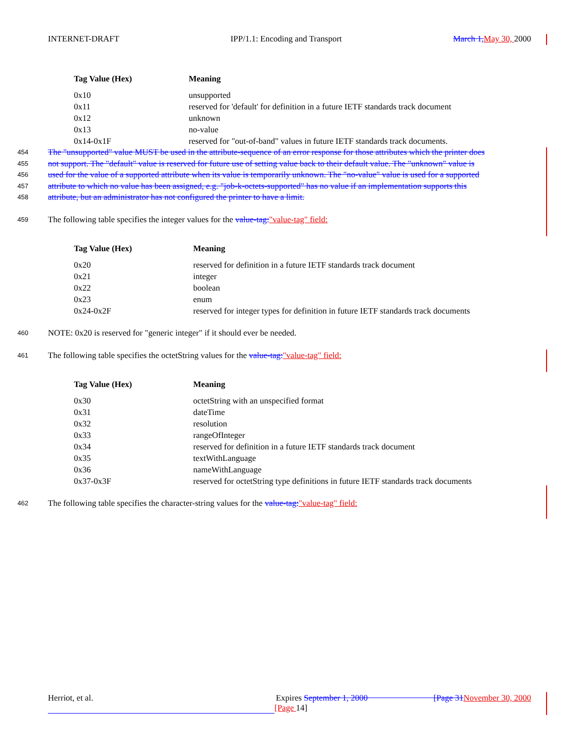INTERNET-DRAFT IPP/1.1: Encoding and Transport March 1, May 30, 2000
| Tag Value (Hex) | Meaning |
| --- | --- |
| 0x10 | unsupported |
| 0x11 | reserved for 'default' for definition in a future IETF standards track document |
| 0x12 | unknown |
| 0x13 | no-value |
| 0x14-0x1F | reserved for "out-of-band" values in future IETF standards track documents. |
454 The "unsupported" value MUST be used in the attribute-sequence of an error response for those attributes which the printer does
455 not support. The "default" value is reserved for future use of setting value back to their default value. The "unknown" value is
456 used for the value of a supported attribute when its value is temporarily unknown. The "no-value" value is used for a supported
457 attribute to which no value has been assigned, e.g. "job-k-octets-supported" has no value if an implementation supports this
458 attribute, but an administrator has not configured the printer to have a limit.
459 The following table specifies the integer values for the value-tag:"value-tag" field:
| Tag Value (Hex) | Meaning |
| --- | --- |
| 0x20 | reserved for definition in a future IETF standards track document |
| 0x21 | integer |
| 0x22 | boolean |
| 0x23 | enum |
| 0x24-0x2F | reserved for integer types for definition in future IETF standards track documents |
460 NOTE: 0x20 is reserved for "generic integer" if it should ever be needed.
461 The following table specifies the octetString values for the value-tag:"value-tag" field:
| Tag Value (Hex) | Meaning |
| --- | --- |
| 0x30 | octetString with an unspecified format |
| 0x31 | dateTime |
| 0x32 | resolution |
| 0x33 | rangeOfInteger |
| 0x34 | reserved for definition in a future IETF standards track document |
| 0x35 | textWithLanguage |
| 0x36 | nameWithLanguage |
| 0x37-0x3F | reserved for octetString type definitions in future IETF standards track documents |
462 The following table specifies the character-string values for the value-tag:"value-tag" field:
Herriot, et al. Expires September 1, 2000 [Page 31 November 30, 2000
[Page 14]